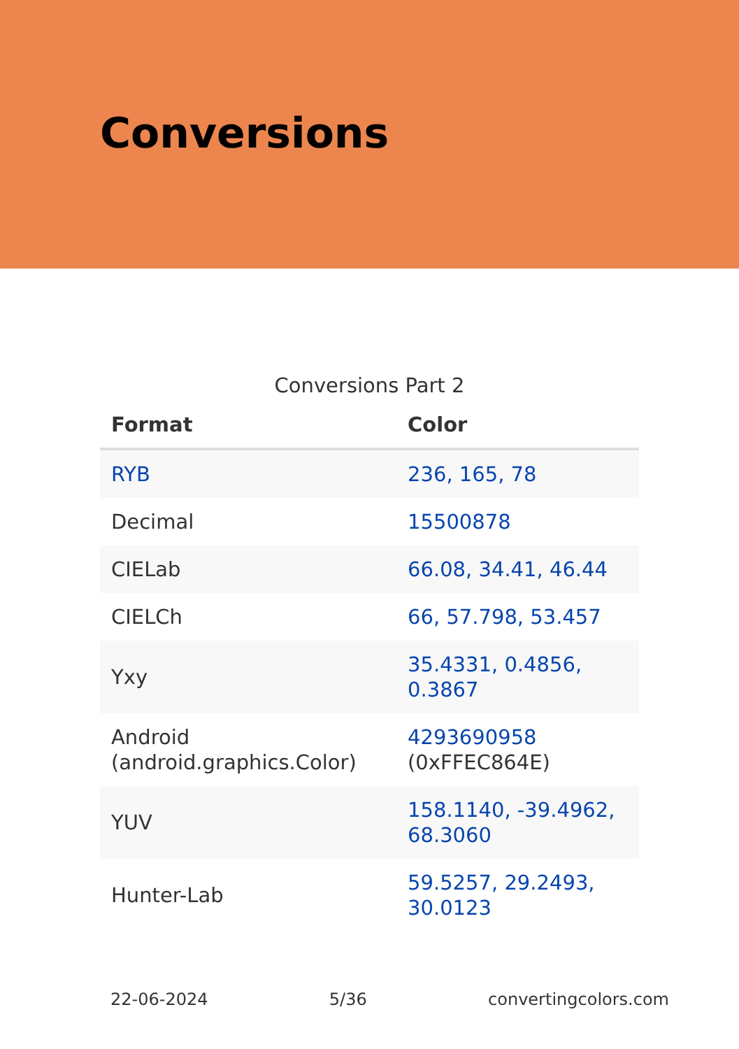Conversions
Conversions Part 2
| Format | Color |
| --- | --- |
| RYB | 236, 165, 78 |
| Decimal | 15500878 |
| CIELab | 66.08, 34.41, 46.44 |
| CIELCh | 66, 57.798, 53.457 |
| Yxy | 35.4331, 0.4856, 0.3867 |
| Android (android.graphics.Color) | 4293690958 (0xFFEC864E) |
| YUV | 158.1140, -39.4962, 68.3060 |
| Hunter-Lab | 59.5257, 29.2493, 30.0123 |
22-06-2024 5/36 convertingcolors.com